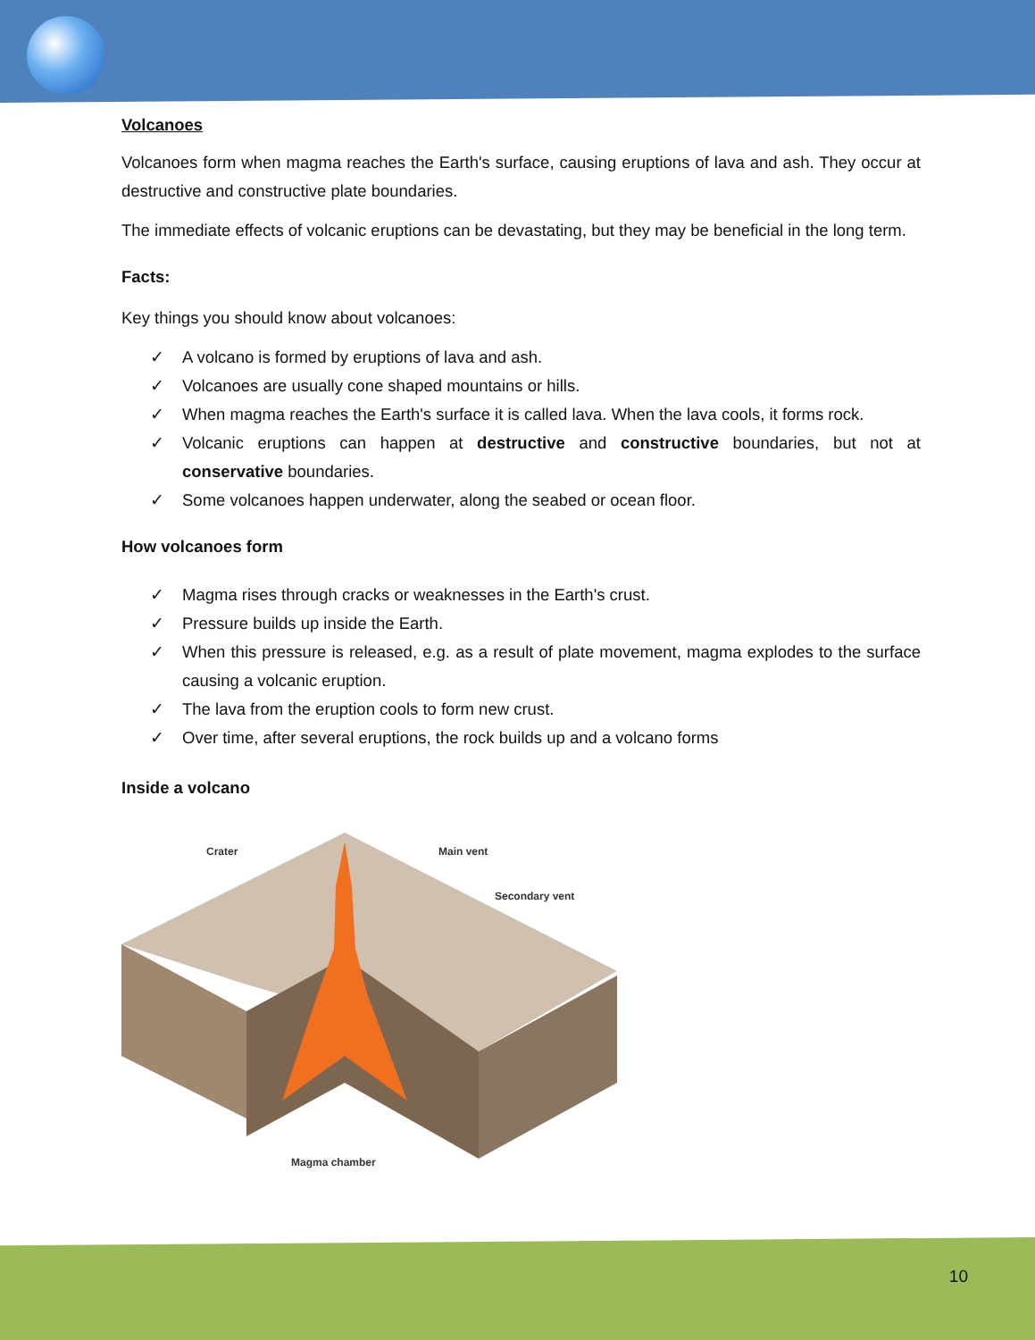Volcanoes
Volcanoes form when magma reaches the Earth's surface, causing eruptions of lava and ash. They occur at destructive and constructive plate boundaries.
The immediate effects of volcanic eruptions can be devastating, but they may be beneficial in the long term.
Facts:
Key things you should know about volcanoes:
✓ A volcano is formed by eruptions of lava and ash.
✓ Volcanoes are usually cone shaped mountains or hills.
✓ When magma reaches the Earth's surface it is called lava. When the lava cools, it forms rock.
✓ Volcanic eruptions can happen at destructive and constructive boundaries, but not at conservative boundaries.
✓ Some volcanoes happen underwater, along the seabed or ocean floor.
How volcanoes form
✓ Magma rises through cracks or weaknesses in the Earth's crust.
✓ Pressure builds up inside the Earth.
✓ When this pressure is released, e.g. as a result of plate movement, magma explodes to the surface causing a volcanic eruption.
✓ The lava from the eruption cools to form new crust.
✓ Over time, after several eruptions, the rock builds up and a volcano forms
Inside a volcano
Crater
Main vent
Secondary vent
Magma chamber
10